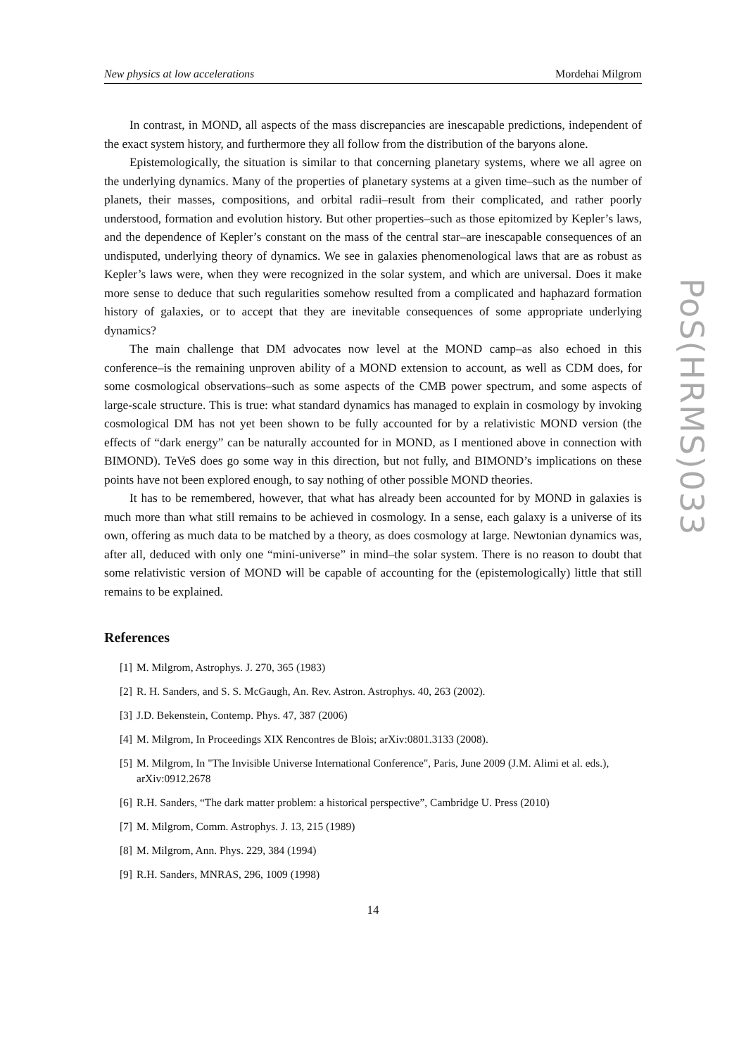New physics at low accelerations Mordehai Milgrom
In contrast, in MOND, all aspects of the mass discrepancies are inescapable predictions, independent of the exact system history, and furthermore they all follow from the distribution of the baryons alone.
Epistemologically, the situation is similar to that concerning planetary systems, where we all agree on the underlying dynamics. Many of the properties of planetary systems at a given time–such as the number of planets, their masses, compositions, and orbital radii–result from their complicated, and rather poorly understood, formation and evolution history. But other properties–such as those epitomized by Kepler’s laws, and the dependence of Kepler’s constant on the mass of the central star–are inescapable consequences of an undisputed, underlying theory of dynamics. We see in galaxies phenomenological laws that are as robust as Kepler’s laws were, when they were recognized in the solar system, and which are universal. Does it make more sense to deduce that such regularities somehow resulted from a complicated and haphazard formation history of galaxies, or to accept that they are inevitable consequences of some appropriate underlying dynamics?
The main challenge that DM advocates now level at the MOND camp–as also echoed in this conference–is the remaining unproven ability of a MOND extension to account, as well as CDM does, for some cosmological observations–such as some aspects of the CMB power spectrum, and some aspects of large-scale structure. This is true: what standard dynamics has managed to explain in cosmology by invoking cosmological DM has not yet been shown to be fully accounted for by a relativistic MOND version (the effects of “dark energy” can be naturally accounted for in MOND, as I mentioned above in connection with BIMOND). TeVeS does go some way in this direction, but not fully, and BIMOND’s implications on these points have not been explored enough, to say nothing of other possible MOND theories.
It has to be remembered, however, that what has already been accounted for by MOND in galaxies is much more than what still remains to be achieved in cosmology. In a sense, each galaxy is a universe of its own, offering as much data to be matched by a theory, as does cosmology at large. Newtonian dynamics was, after all, deduced with only one “mini-universe” in mind–the solar system. There is no reason to doubt that some relativistic version of MOND will be capable of accounting for the (epistemologically) little that still remains to be explained.
References
[1] M. Milgrom, Astrophys. J. 270, 365 (1983)
[2] R. H. Sanders, and S. S. McGaugh, An. Rev. Astron. Astrophys. 40, 263 (2002).
[3] J.D. Bekenstein, Contemp. Phys. 47, 387 (2006)
[4] M. Milgrom, In Proceedings XIX Rencontres de Blois; arXiv:0801.3133 (2008).
[5] M. Milgrom, In "The Invisible Universe International Conference", Paris, June 2009 (J.M. Alimi et al. eds.), arXiv:0912.2678
[6] R.H. Sanders, “The dark matter problem: a historical perspective”, Cambridge U. Press (2010)
[7] M. Milgrom, Comm. Astrophys. J. 13, 215 (1989)
[8] M. Milgrom, Ann. Phys. 229, 384 (1994)
[9] R.H. Sanders, MNRAS, 296, 1009 (1998)
14
PoS(HRMS)033